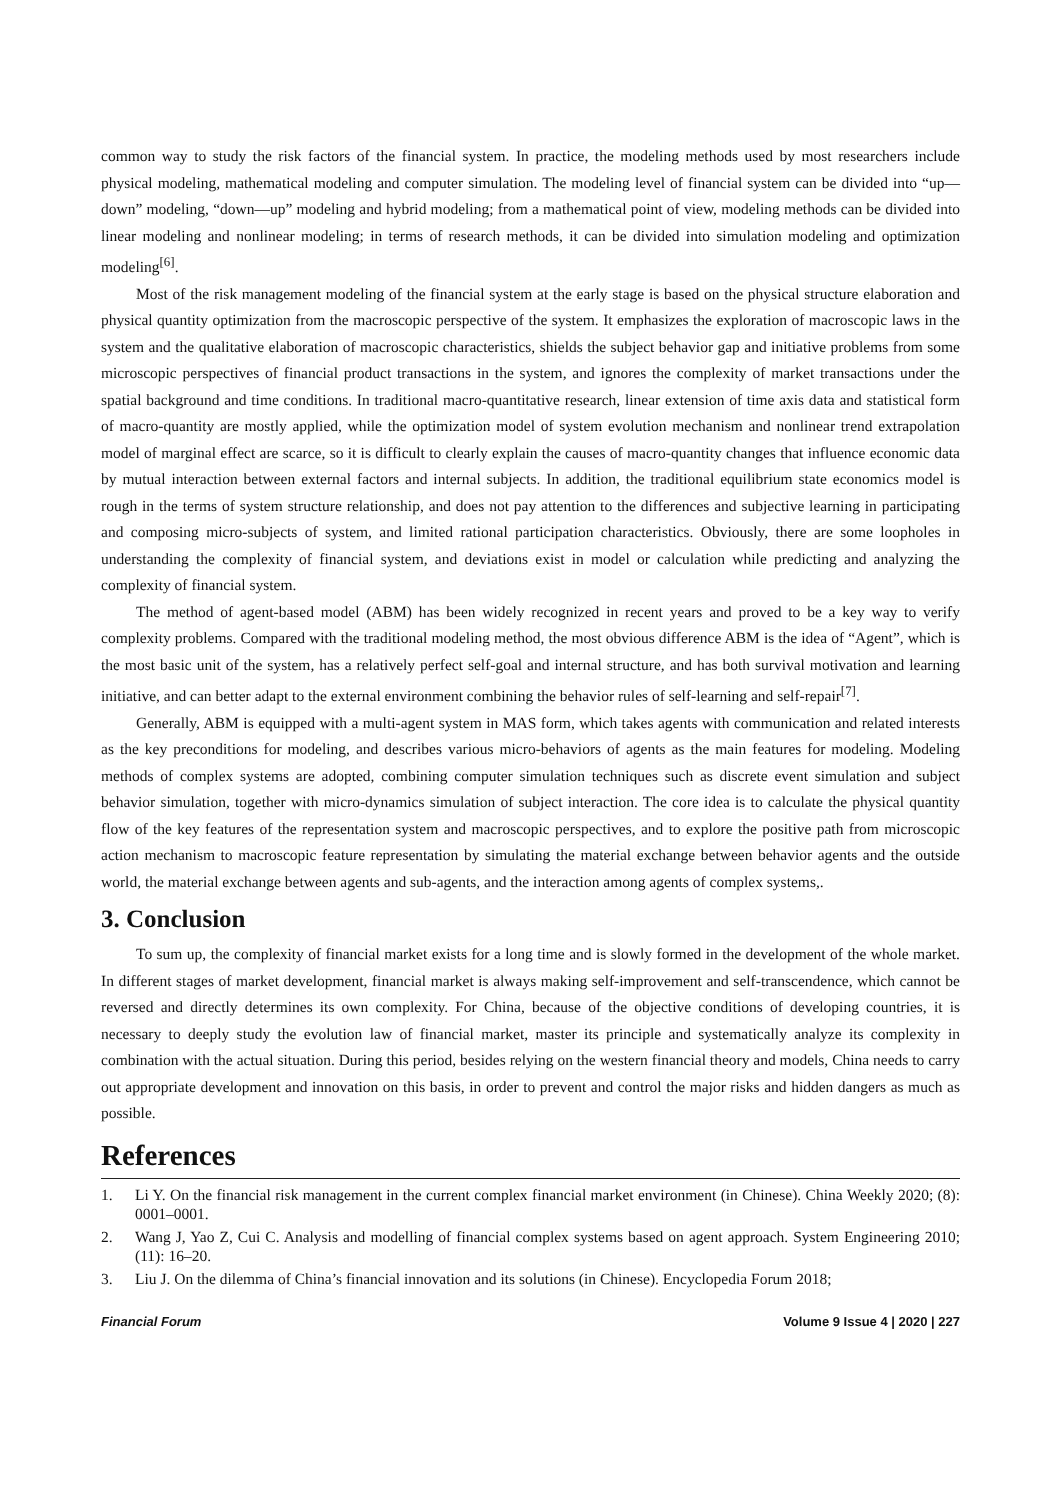common way to study the risk factors of the financial system. In practice, the modeling methods used by most researchers include physical modeling, mathematical modeling and computer simulation. The modeling level of financial system can be divided into “up—down” modeling, “down—up” modeling and hybrid modeling; from a mathematical point of view, modeling methods can be divided into linear modeling and nonlinear modeling; in terms of research methods, it can be divided into simulation modeling and optimization modeling<sup>[6]</sup>.
Most of the risk management modeling of the financial system at the early stage is based on the physical structure elaboration and physical quantity optimization from the macroscopic perspective of the system. It emphasizes the exploration of macroscopic laws in the system and the qualitative elaboration of macroscopic characteristics, shields the subject behavior gap and initiative problems from some microscopic perspectives of financial product transactions in the system, and ignores the complexity of market transactions under the spatial background and time conditions. In traditional macro-quantitative research, linear extension of time axis data and statistical form of macro-quantity are mostly applied, while the optimization model of system evolution mechanism and nonlinear trend extrapolation model of marginal effect are scarce, so it is difficult to clearly explain the causes of macro-quantity changes that influence economic data by mutual interaction between external factors and internal subjects. In addition, the traditional equilibrium state economics model is rough in the terms of system structure relationship, and does not pay attention to the differences and subjective learning in participating and composing micro-subjects of system, and limited rational participation characteristics. Obviously, there are some loopholes in understanding the complexity of financial system, and deviations exist in model or calculation while predicting and analyzing the complexity of financial system.
The method of agent-based model (ABM) has been widely recognized in recent years and proved to be a key way to verify complexity problems. Compared with the traditional modeling method, the most obvious difference ABM is the idea of “Agent”, which is the most basic unit of the system, has a relatively perfect self-goal and internal structure, and has both survival motivation and learning initiative, and can better adapt to the external environment combining the behavior rules of self-learning and self-repair<sup>[7]</sup>.
Generally, ABM is equipped with a multi-agent system in MAS form, which takes agents with communication and related interests as the key preconditions for modeling, and describes various micro-behaviors of agents as the main features for modeling. Modeling methods of complex systems are adopted, combining computer simulation techniques such as discrete event simulation and subject behavior simulation, together with micro-dynamics simulation of subject interaction. The core idea is to calculate the physical quantity flow of the key features of the representation system and macroscopic perspectives, and to explore the positive path from microscopic action mechanism to macroscopic feature representation by simulating the material exchange between behavior agents and the outside world, the material exchange between agents and sub-agents, and the interaction among agents of complex systems,.
3. Conclusion
To sum up, the complexity of financial market exists for a long time and is slowly formed in the development of the whole market. In different stages of market development, financial market is always making self-improvement and self-transcendence, which cannot be reversed and directly determines its own complexity. For China, because of the objective conditions of developing countries, it is necessary to deeply study the evolution law of financial market, master its principle and systematically analyze its complexity in combination with the actual situation. During this period, besides relying on the western financial theory and models, China needs to carry out appropriate development and innovation on this basis, in order to prevent and control the major risks and hidden dangers as much as possible.
References
1. Li Y. On the financial risk management in the current complex financial market environment (in Chinese). China Weekly 2020; (8): 0001–0001.
2. Wang J, Yao Z, Cui C. Analysis and modelling of financial complex systems based on agent approach. System Engineering 2010; (11): 16–20.
3. Liu J. On the dilemma of China’s financial innovation and its solutions (in Chinese). Encyclopedia Forum 2018;
Financial Forum Volume 9 Issue 4 | 2020 | 227